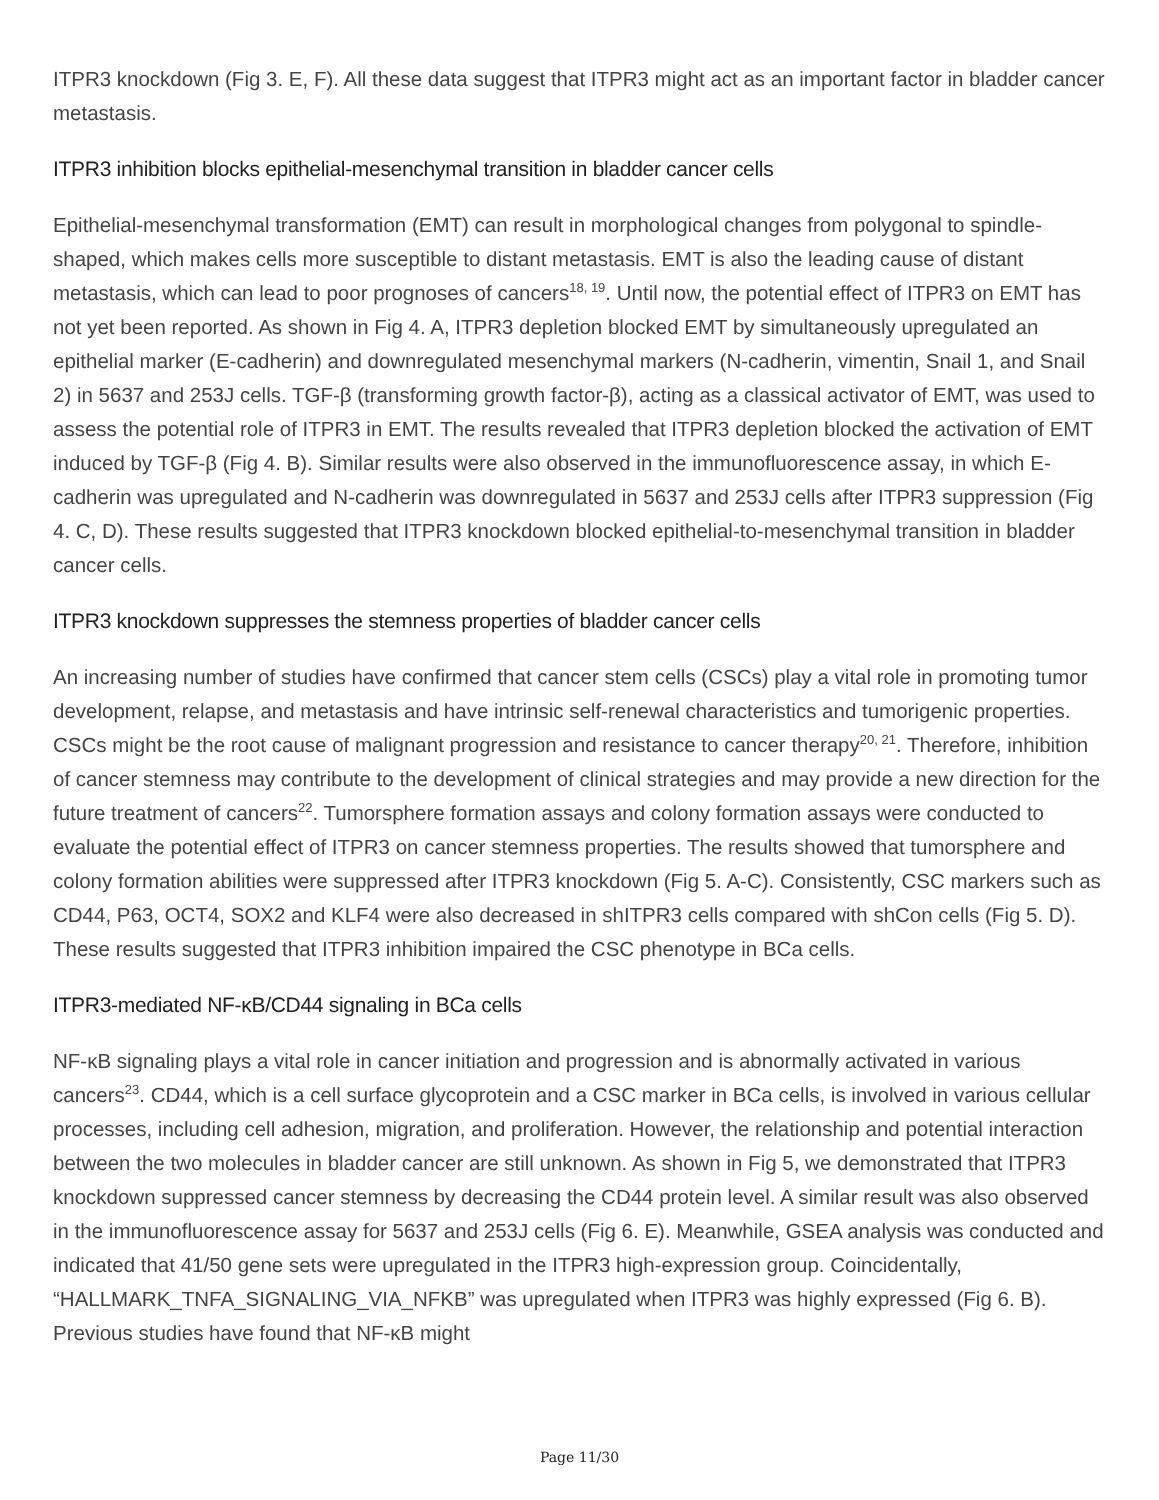ITPR3 knockdown (Fig 3. E, F). All these data suggest that ITPR3 might act as an important factor in bladder cancer metastasis.
ITPR3 inhibition blocks epithelial-mesenchymal transition in bladder cancer cells
Epithelial-mesenchymal transformation (EMT) can result in morphological changes from polygonal to spindle-shaped, which makes cells more susceptible to distant metastasis. EMT is also the leading cause of distant metastasis, which can lead to poor prognoses of cancers<sup>18, 19</sup>. Until now, the potential effect of ITPR3 on EMT has not yet been reported. As shown in Fig 4. A, ITPR3 depletion blocked EMT by simultaneously upregulated an epithelial marker (E-cadherin) and downregulated mesenchymal markers (N-cadherin, vimentin, Snail 1, and Snail 2) in 5637 and 253J cells. TGF-β (transforming growth factor-β), acting as a classical activator of EMT, was used to assess the potential role of ITPR3 in EMT. The results revealed that ITPR3 depletion blocked the activation of EMT induced by TGF-β (Fig 4. B). Similar results were also observed in the immunofluorescence assay, in which E-cadherin was upregulated and N-cadherin was downregulated in 5637 and 253J cells after ITPR3 suppression (Fig 4. C, D). These results suggested that ITPR3 knockdown blocked epithelial-to-mesenchymal transition in bladder cancer cells.
ITPR3 knockdown suppresses the stemness properties of bladder cancer cells
An increasing number of studies have confirmed that cancer stem cells (CSCs) play a vital role in promoting tumor development, relapse, and metastasis and have intrinsic self-renewal characteristics and tumorigenic properties. CSCs might be the root cause of malignant progression and resistance to cancer therapy<sup>20, 21</sup>. Therefore, inhibition of cancer stemness may contribute to the development of clinical strategies and may provide a new direction for the future treatment of cancers<sup>22</sup>. Tumorsphere formation assays and colony formation assays were conducted to evaluate the potential effect of ITPR3 on cancer stemness properties. The results showed that tumorsphere and colony formation abilities were suppressed after ITPR3 knockdown (Fig 5. A-C). Consistently, CSC markers such as CD44, P63, OCT4, SOX2 and KLF4 were also decreased in shITPR3 cells compared with shCon cells (Fig 5. D). These results suggested that ITPR3 inhibition impaired the CSC phenotype in BCa cells.
ITPR3-mediated NF-κB/CD44 signaling in BCa cells
NF-κB signaling plays a vital role in cancer initiation and progression and is abnormally activated in various cancers<sup>23</sup>. CD44, which is a cell surface glycoprotein and a CSC marker in BCa cells, is involved in various cellular processes, including cell adhesion, migration, and proliferation. However, the relationship and potential interaction between the two molecules in bladder cancer are still unknown. As shown in Fig 5, we demonstrated that ITPR3 knockdown suppressed cancer stemness by decreasing the CD44 protein level. A similar result was also observed in the immunofluorescence assay for 5637 and 253J cells (Fig 6. E). Meanwhile, GSEA analysis was conducted and indicated that 41/50 gene sets were upregulated in the ITPR3 high-expression group. Coincidentally, “HALLMARK_TNFA_SIGNALING_VIA_NFKB” was upregulated when ITPR3 was highly expressed (Fig 6. B). Previous studies have found that NF-κB might
Page 11/30